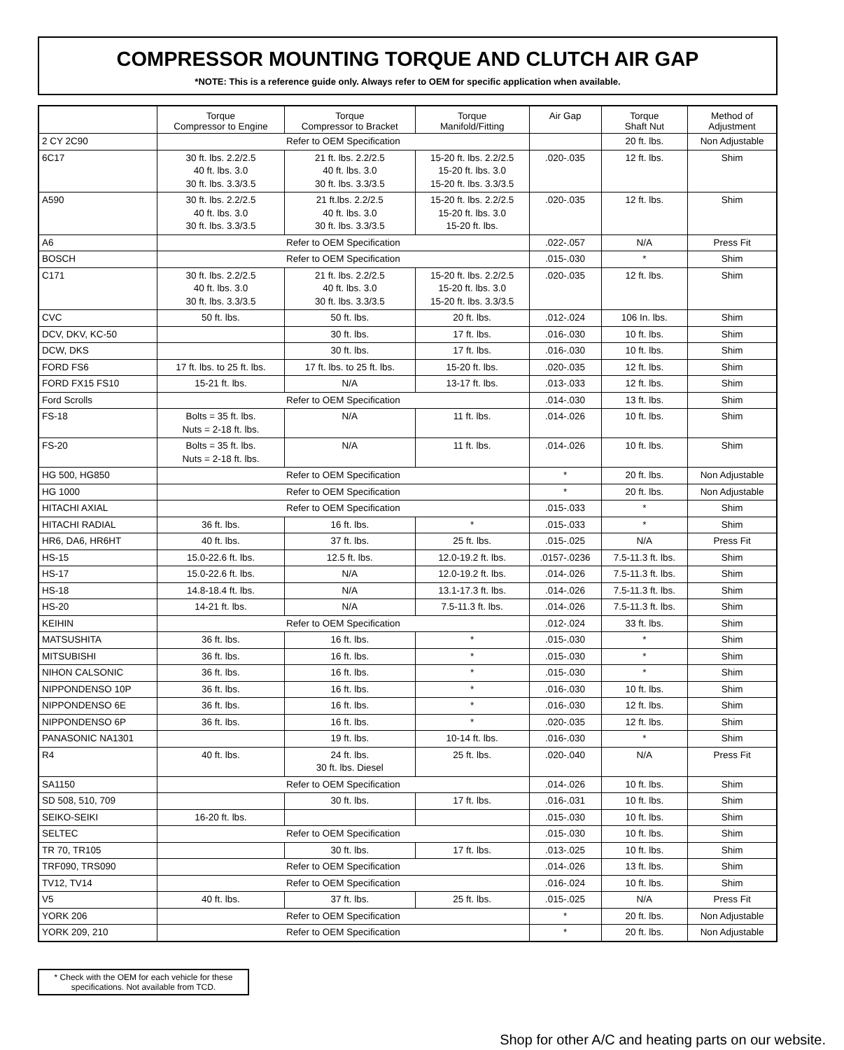COMPRESSOR MOUNTING TORQUE AND CLUTCH AIR GAP
*NOTE: This is a reference guide only. Always refer to OEM for specific application when available.
| | Torque Compressor to Engine | Torque Compressor to Bracket | Torque Manifold/Fitting | Air Gap | Torque Shaft Nut | Method of Adjustment |
| --- | --- | --- | --- | --- | --- | --- |
| 2 CY 2C90 | Refer to OEM Specification | | | | 20 ft. lbs. | Non Adjustable |
| 6C17 | 30 ft. lbs. 2.2/2.5 40 ft. lbs. 3.0 30 ft. lbs. 3.3/3.5 | 21 ft. lbs. 2.2/2.5 40 ft. lbs. 3.0 30 ft. lbs. 3.3/3.5 | 15-20 ft. lbs. 2.2/2.5 15-20 ft. lbs. 3.0 15-20 ft. lbs. 3.3/3.5 | .020-.035 | 12 ft. lbs. | Shim |
| A590 | 30 ft. lbs. 2.2/2.5 40 ft. lbs. 3.0 30 ft. lbs. 3.3/3.5 | 21 ft.lbs. 2.2/2.5 40 ft. lbs. 3.0 30 ft. lbs. 3.3/3.5 | 15-20 ft. lbs. 2.2/2.5 15-20 ft. lbs. 3.0 15-20 ft. lbs. | .020-.035 | 12 ft. lbs. | Shim |
| A6 | Refer to OEM Specification | | | .022-.057 | N/A | Press Fit |
| BOSCH | Refer to OEM Specification | | | .015-.030 | * | Shim |
| C171 | 30 ft. lbs. 2.2/2.5 40 ft. lbs. 3.0 30 ft. lbs. 3.3/3.5 | 21 ft. lbs. 2.2/2.5 40 ft. lbs. 3.0 30 ft. lbs. 3.3/3.5 | 15-20 ft. lbs. 2.2/2.5 15-20 ft. lbs. 3.0 15-20 ft. lbs. 3.3/3.5 | .020-.035 | 12 ft. lbs. | Shim |
| CVC | 50 ft. lbs. | 50 ft. lbs. | 20 ft. lbs. | .012-.024 | 106 In. lbs. | Shim |
| DCV, DKV, KC-50 | | 30 ft. lbs. | 17 ft. lbs. | .016-.030 | 10 ft. lbs. | Shim |
| DCW, DKS | | 30 ft. lbs. | 17 ft. lbs. | .016-.030 | 10 ft. lbs. | Shim |
| FORD FS6 | 17 ft. lbs. to 25 ft. lbs. | 17 ft. lbs. to 25 ft. lbs. | 15-20 ft. lbs. | .020-.035 | 12 ft. lbs. | Shim |
| FORD FX15 FS10 | 15-21 ft. lbs. | N/A | 13-17 ft. lbs. | .013-.033 | 12 ft. lbs. | Shim |
| Ford Scrolls | Refer to OEM Specification | | | .014-.030 | 13 ft. lbs. | Shim |
| FS-18 | Bolts = 35 ft. lbs. Nuts = 2-18 ft. lbs. | N/A | 11 ft. lbs. | .014-.026 | 10 ft. lbs. | Shim |
| FS-20 | Bolts = 35 ft. lbs. Nuts = 2-18 ft. lbs. | N/A | 11 ft. lbs. | .014-.026 | 10 ft. lbs. | Shim |
| HG 500, HG850 | Refer to OEM Specification | | | * | 20 ft. lbs. | Non Adjustable |
| HG 1000 | Refer to OEM Specification | | | * | 20 ft. lbs. | Non Adjustable |
| HITACHI AXIAL | Refer to OEM Specification | | | .015-.033 | * | Shim |
| HITACHI RADIAL | 36 ft. lbs. | 16 ft. lbs. | * | .015-.033 | * | Shim |
| HR6, DA6, HR6HT | 40 ft. lbs. | 37 ft. lbs. | 25 ft. lbs. | .015-.025 | N/A | Press Fit |
| HS-15 | 15.0-22.6 ft. lbs. | 12.5 ft. lbs. | 12.0-19.2 ft. lbs. | .0157-.0236 | 7.5-11.3 ft. lbs. | Shim |
| HS-17 | 15.0-22.6 ft. lbs. | N/A | 12.0-19.2 ft. lbs. | .014-.026 | 7.5-11.3 ft. lbs. | Shim |
| HS-18 | 14.8-18.4 ft. lbs. | N/A | 13.1-17.3 ft. lbs. | .014-.026 | 7.5-11.3 ft. lbs. | Shim |
| HS-20 | 14-21 ft. lbs. | N/A | 7.5-11.3 ft. lbs. | .014-.026 | 7.5-11.3 ft. lbs. | Shim |
| KEIHIN | Refer to OEM Specification | | | .012-.024 | 33 ft. lbs. | Shim |
| MATSUSHITA | 36 ft. lbs. | 16 ft. lbs. | * | .015-.030 | * | Shim |
| MITSUBISHI | 36 ft. lbs. | 16 ft. lbs. | * | .015-.030 | * | Shim |
| NIHON CALSONIC | 36 ft. lbs. | 16 ft. lbs. | * | .015-.030 | * | Shim |
| NIPPONDENSO 10P | 36 ft. lbs. | 16 ft. lbs. | * | .016-.030 | 10 ft. lbs. | Shim |
| NIPPONDENSO 6E | 36 ft. lbs. | 16 ft. lbs. | * | .016-.030 | 12 ft. lbs. | Shim |
| NIPPONDENSO 6P | 36 ft. lbs. | 16 ft. lbs. | * | .020-.035 | 12 ft. lbs. | Shim |
| PANASONIC NA1301 | | 19 ft. lbs. | 10-14 ft. lbs. | .016-.030 | * | Shim |
| R4 | 40 ft. lbs. | 24 ft. lbs. 30 ft. lbs. Diesel | 25 ft. lbs. | .020-.040 | N/A | Press Fit |
| SA1150 | Refer to OEM Specification | | | .014-.026 | 10 ft. lbs. | Shim |
| SD 508, 510, 709 | | 30 ft. lbs. | 17 ft. lbs. | .016-.031 | 10 ft. lbs. | Shim |
| SEIKO-SEIKI | 16-20 ft. lbs. | | | .015-.030 | 10 ft. lbs. | Shim |
| SELTEC | Refer to OEM Specification | | | .015-.030 | 10 ft. lbs. | Shim |
| TR 70, TR105 | | 30 ft. lbs. | 17 ft. lbs. | .013-.025 | 10 ft. lbs. | Shim |
| TRF090, TRS090 | Refer to OEM Specification | | | .014-.026 | 13 ft. lbs. | Shim |
| TV12, TV14 | Refer to OEM Specification | | | .016-.024 | 10 ft. lbs. | Shim |
| V5 | 40 ft. lbs. | 37 ft. lbs. | 25 ft. lbs. | .015-.025 | N/A | Press Fit |
| YORK 206 | Refer to OEM Specification | | | * | 20 ft. lbs. | Non Adjustable |
| YORK 209, 210 | Refer to OEM Specification | | | * | 20 ft. lbs. | Non Adjustable |
* Check with the OEM for each vehicle for these specifications. Not available from TCD.
Shop for other A/C and heating parts on our website.